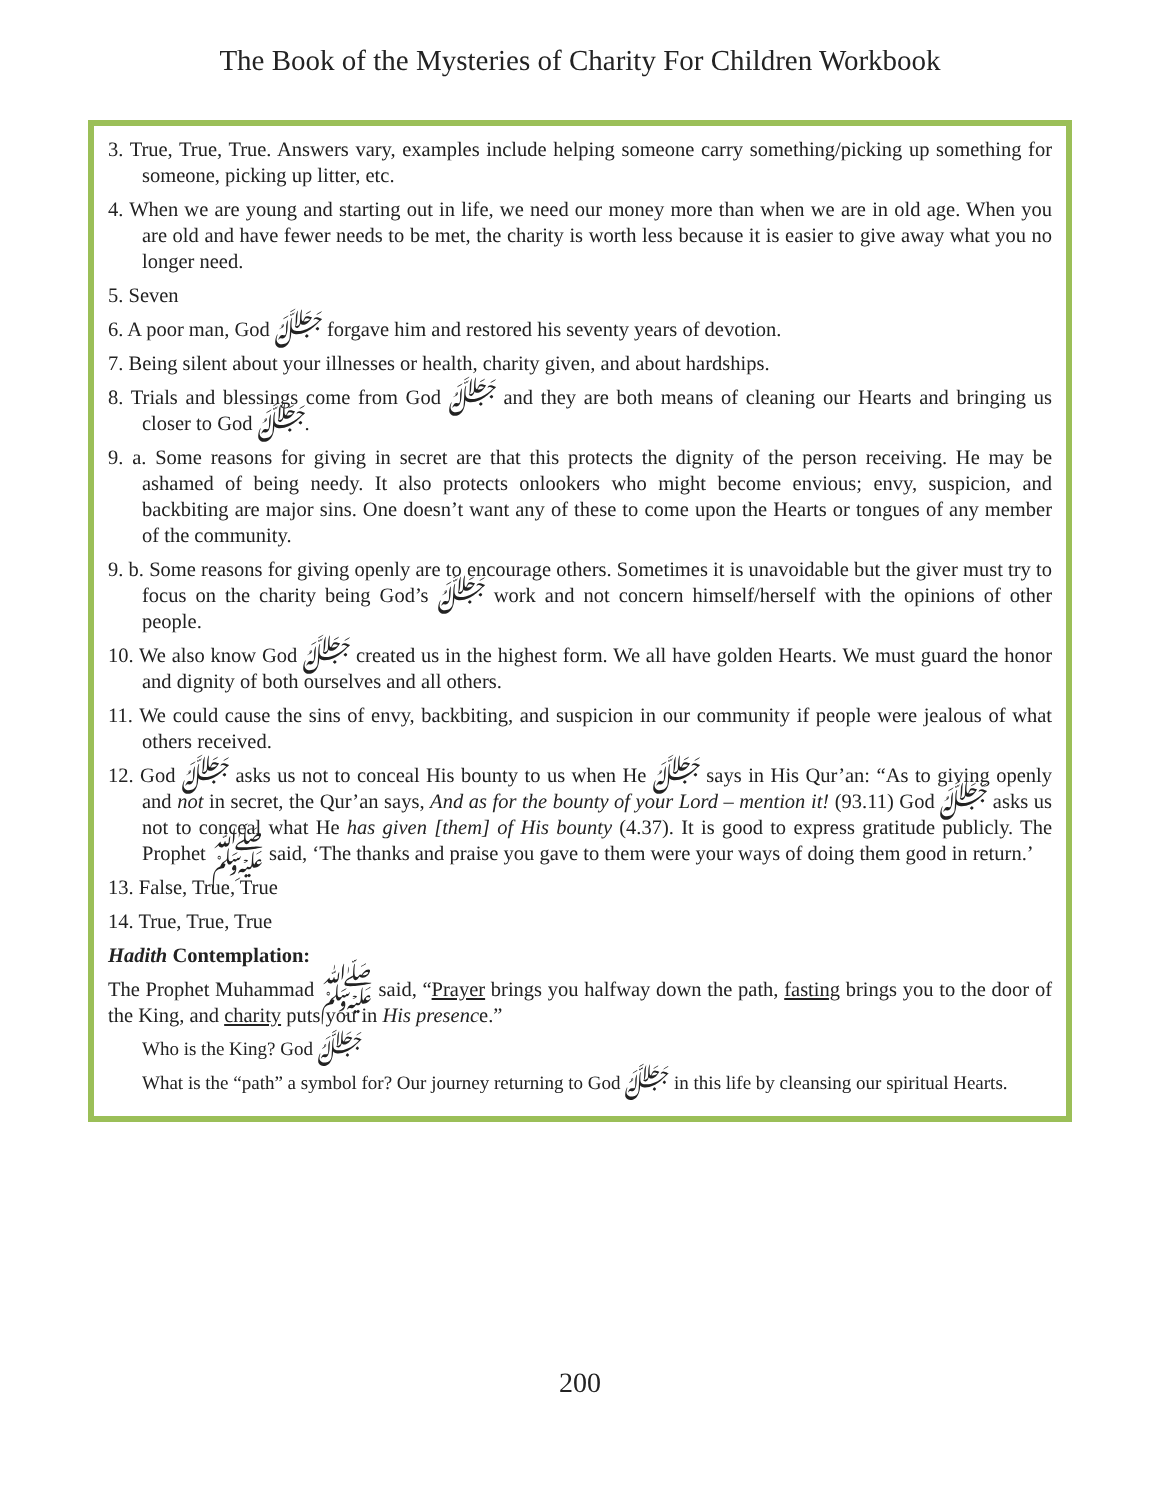The Book of the Mysteries of Charity For Children Workbook
3. True, True, True. Answers vary, examples include helping someone carry something/picking up something for someone, picking up litter, etc.
4. When we are young and starting out in life, we need our money more than when we are in old age. When you are old and have fewer needs to be met, the charity is worth less because it is easier to give away what you no longer need.
5. Seven
6. A poor man, God ﷻ forgave him and restored his seventy years of devotion.
7. Being silent about your illnesses or health, charity given, and about hardships.
8. Trials and blessings come from God ﷻ and they are both means of cleaning our Hearts and bringing us closer to God ﷻ.
9. a. Some reasons for giving in secret are that this protects the dignity of the person receiving. He may be ashamed of being needy. It also protects onlookers who might become envious; envy, suspicion, and backbiting are major sins. One doesn’t want any of these to come upon the Hearts or tongues of any member of the community.
9. b. Some reasons for giving openly are to encourage others. Sometimes it is unavoidable but the giver must try to focus on the charity being God’s ﷻ work and not concern himself/herself with the opinions of other people.
10. We also know God ﷻ created us in the highest form. We all have golden Hearts. We must guard the honor and dignity of both ourselves and all others.
11. We could cause the sins of envy, backbiting, and suspicion in our community if people were jealous of what others received.
12. God ﷻ asks us not to conceal His bounty to us when He ﷻ says in His Qur’an: “As to giving openly and not in secret, the Qur’an says, And as for the bounty of your Lord – mention it! (93.11) God ﷻ asks us not to conceal what He has given [them] of His bounty (4.37). It is good to express gratitude publicly. The Prophet ﷺ said, ‘The thanks and praise you gave to them were your ways of doing them good in return.’
13. False, True, True
14. True, True, True
Hadith Contemplation:
The Prophet Muhammad ﷺ said, “Prayer brings you halfway down the path, fasting brings you to the door of the King, and charity puts you in His presence.”
Who is the King? God ﷻ
What is the “path” a symbol for? Our journey returning to God ﷻ in this life by cleansing our spiritual Hearts.
200